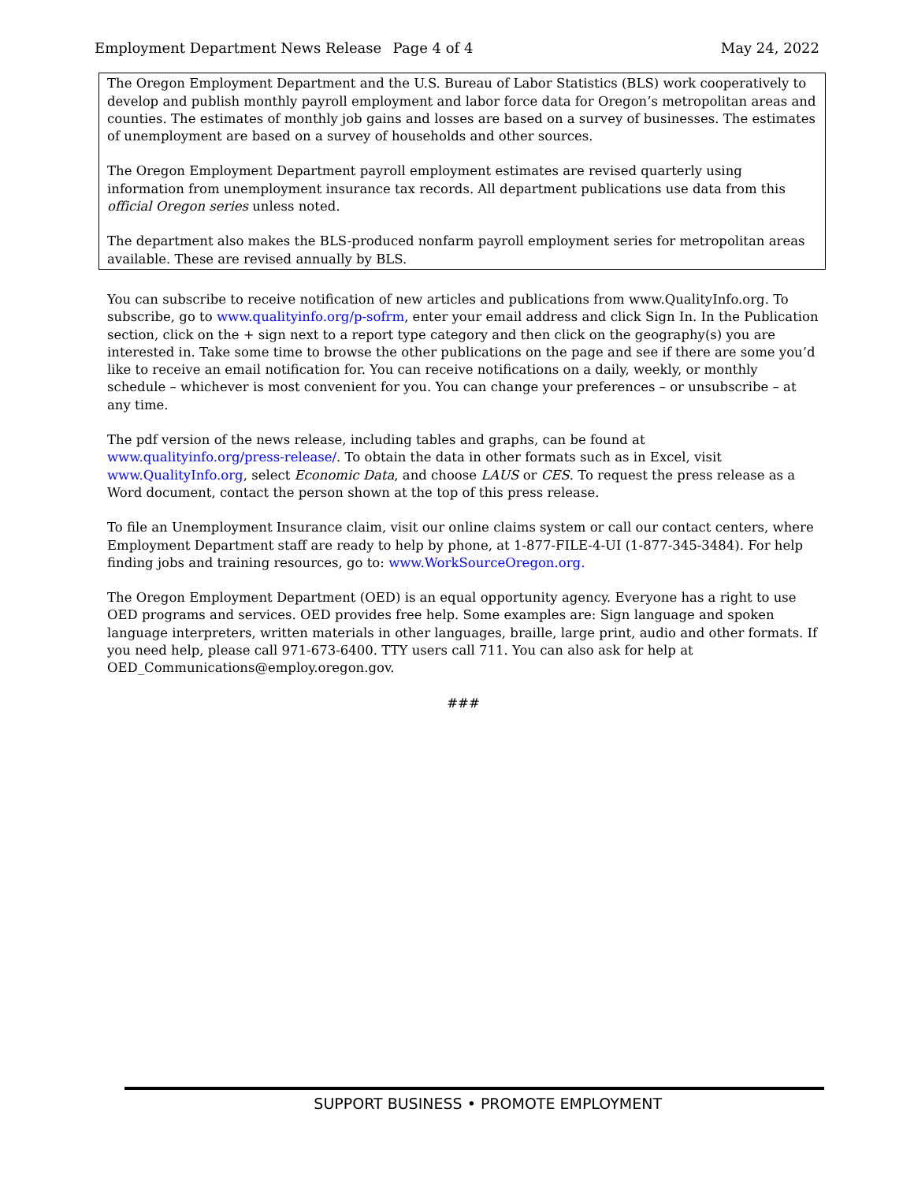Employment Department News Release Page 4 of 4 May 24, 2022
The Oregon Employment Department and the U.S. Bureau of Labor Statistics (BLS) work cooperatively to develop and publish monthly payroll employment and labor force data for Oregon’s metropolitan areas and counties. The estimates of monthly job gains and losses are based on a survey of businesses. The estimates of unemployment are based on a survey of households and other sources.
The Oregon Employment Department payroll employment estimates are revised quarterly using information from unemployment insurance tax records. All department publications use data from this official Oregon series unless noted.
The department also makes the BLS-produced nonfarm payroll employment series for metropolitan areas available. These are revised annually by BLS.
You can subscribe to receive notification of new articles and publications from www.QualityInfo.org. To subscribe, go to www.qualityinfo.org/p-sofrm, enter your email address and click Sign In. In the Publication section, click on the + sign next to a report type category and then click on the geography(s) you are interested in. Take some time to browse the other publications on the page and see if there are some you’d like to receive an email notification for. You can receive notifications on a daily, weekly, or monthly schedule – whichever is most convenient for you. You can change your preferences – or unsubscribe – at any time.
The pdf version of the news release, including tables and graphs, can be found at www.qualityinfo.org/press-release/. To obtain the data in other formats such as in Excel, visit www.QualityInfo.org, select Economic Data, and choose LAUS or CES. To request the press release as a Word document, contact the person shown at the top of this press release.
To file an Unemployment Insurance claim, visit our online claims system or call our contact centers, where Employment Department staff are ready to help by phone, at 1-877-FILE-4-UI (1-877-345-3484). For help finding jobs and training resources, go to: www.WorkSourceOregon.org.
The Oregon Employment Department (OED) is an equal opportunity agency. Everyone has a right to use OED programs and services. OED provides free help. Some examples are: Sign language and spoken language interpreters, written materials in other languages, braille, large print, audio and other formats. If you need help, please call 971-673-6400. TTY users call 711. You can also ask for help at OED_Communications@employ.oregon.gov.
###
SUPPORT BUSINESS • PROMOTE EMPLOYMENT